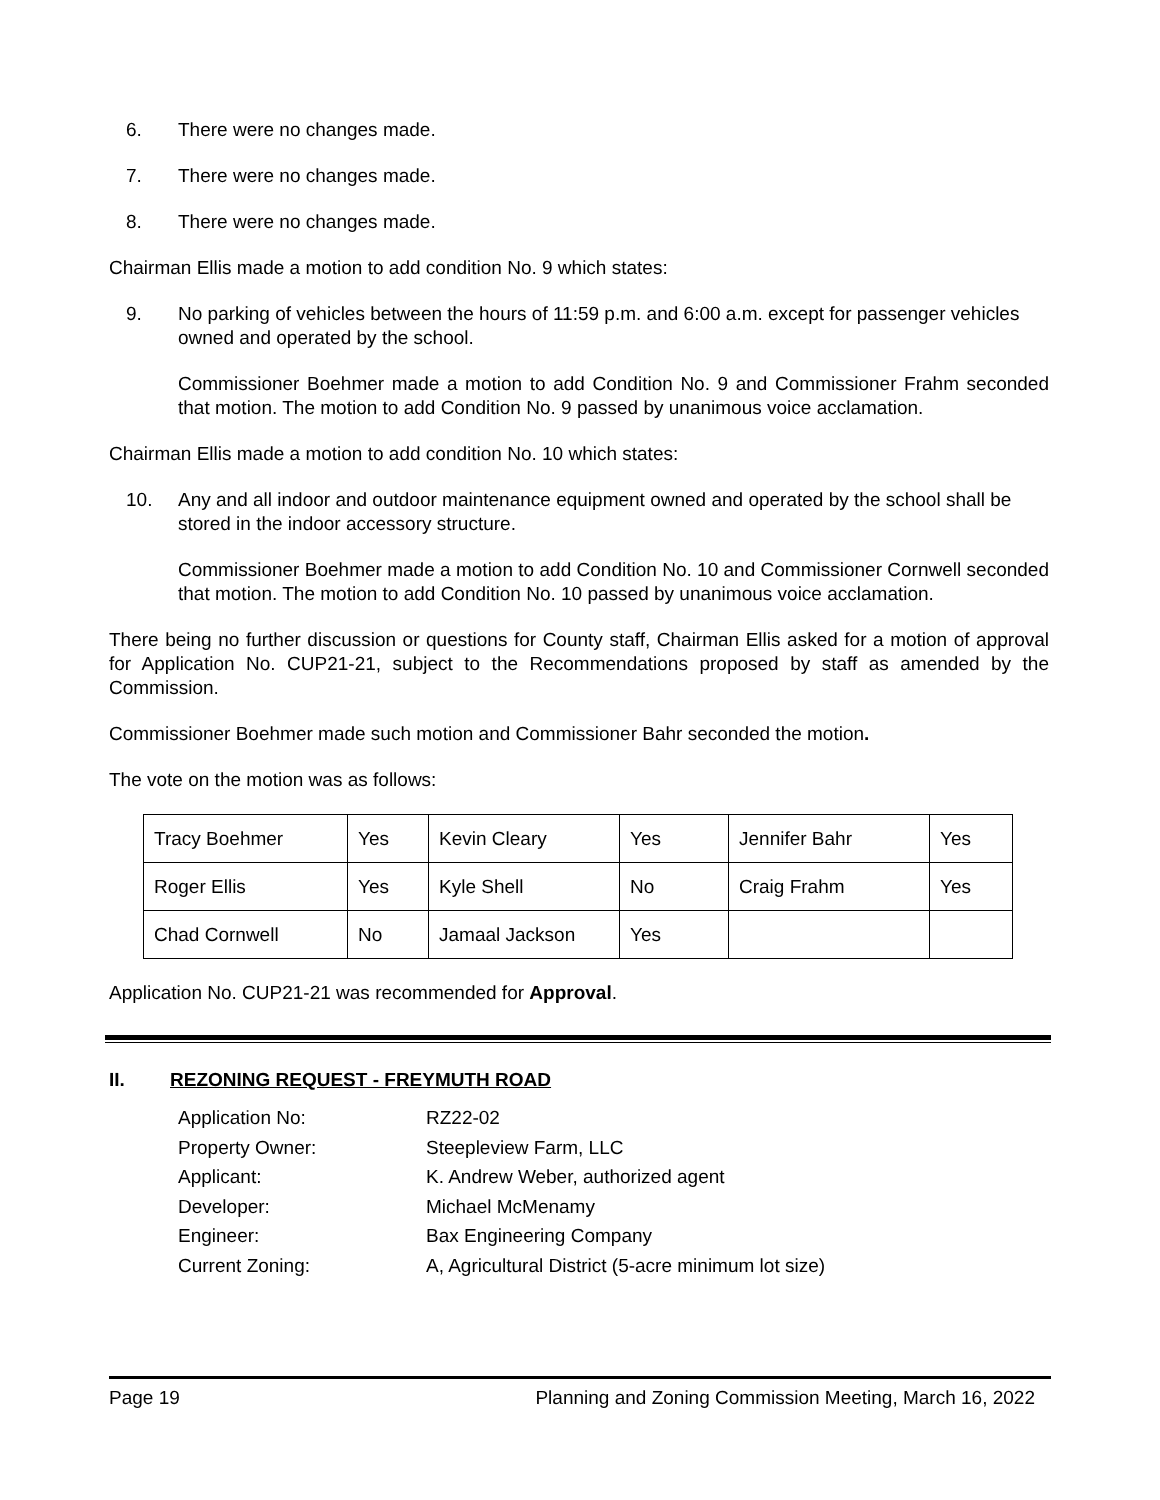6. There were no changes made.
7. There were no changes made.
8. There were no changes made.
Chairman Ellis made a motion to add condition No. 9 which states:
9. No parking of vehicles between the hours of 11:59 p.m. and 6:00 a.m. except for passenger vehicles owned and operated by the school.
Commissioner Boehmer made a motion to add Condition No. 9 and Commissioner Frahm seconded that motion. The motion to add Condition No. 9 passed by unanimous voice acclamation.
Chairman Ellis made a motion to add condition No. 10 which states:
10. Any and all indoor and outdoor maintenance equipment owned and operated by the school shall be stored in the indoor accessory structure.
Commissioner Boehmer made a motion to add Condition No. 10 and Commissioner Cornwell seconded that motion. The motion to add Condition No. 10 passed by unanimous voice acclamation.
There being no further discussion or questions for County staff, Chairman Ellis asked for a motion of approval for Application No. CUP21-21, subject to the Recommendations proposed by staff as amended by the Commission.
Commissioner Boehmer made such motion and Commissioner Bahr seconded the motion.
The vote on the motion was as follows:
| Tracy Boehmer | Yes | Kevin Cleary | Yes | Jennifer Bahr | Yes |
| Roger Ellis | Yes | Kyle Shell | No | Craig Frahm | Yes |
| Chad Cornwell | No | Jamaal Jackson | Yes | | |
Application No. CUP21-21 was recommended for Approval.
II. REZONING REQUEST - FREYMUTH ROAD
Application No: RZ22-02
Property Owner: Steepleview Farm, LLC
Applicant: K. Andrew Weber, authorized agent
Developer: Michael McMenamy
Engineer: Bax Engineering Company
Current Zoning: A, Agricultural District (5-acre minimum lot size)
Page 19 Planning and Zoning Commission Meeting, March 16, 2022